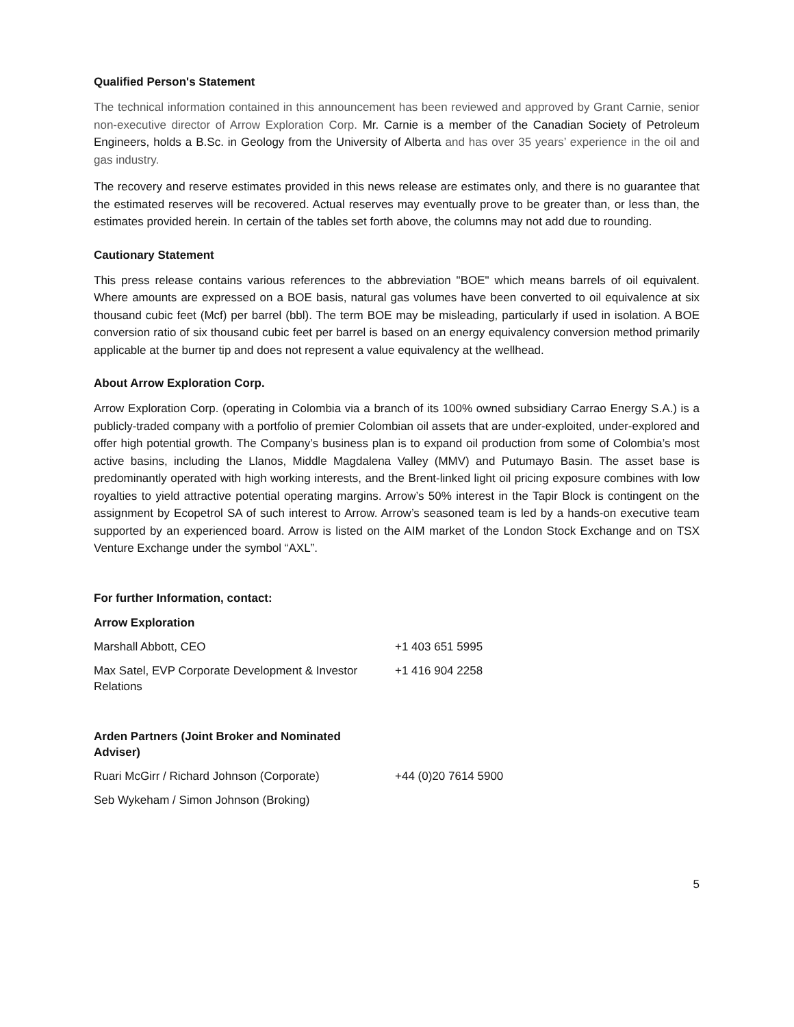Qualified Person's Statement
The technical information contained in this announcement has been reviewed and approved by Grant Carnie, senior non-executive director of Arrow Exploration Corp. Mr. Carnie is a member of the Canadian Society of Petroleum Engineers, holds a B.Sc. in Geology from the University of Alberta and has over 35 years’ experience in the oil and gas industry.
The recovery and reserve estimates provided in this news release are estimates only, and there is no guarantee that the estimated reserves will be recovered. Actual reserves may eventually prove to be greater than, or less than, the estimates provided herein. In certain of the tables set forth above, the columns may not add due to rounding.
Cautionary Statement
This press release contains various references to the abbreviation "BOE" which means barrels of oil equivalent. Where amounts are expressed on a BOE basis, natural gas volumes have been converted to oil equivalence at six thousand cubic feet (Mcf) per barrel (bbl). The term BOE may be misleading, particularly if used in isolation. A BOE conversion ratio of six thousand cubic feet per barrel is based on an energy equivalency conversion method primarily applicable at the burner tip and does not represent a value equivalency at the wellhead.
About Arrow Exploration Corp.
Arrow Exploration Corp. (operating in Colombia via a branch of its 100% owned subsidiary Carrao Energy S.A.) is a publicly-traded company with a portfolio of premier Colombian oil assets that are under-exploited, under-explored and offer high potential growth. The Company’s business plan is to expand oil production from some of Colombia’s most active basins, including the Llanos, Middle Magdalena Valley (MMV) and Putumayo Basin. The asset base is predominantly operated with high working interests, and the Brent-linked light oil pricing exposure combines with low royalties to yield attractive potential operating margins. Arrow’s 50% interest in the Tapir Block is contingent on the assignment by Ecopetrol SA of such interest to Arrow. Arrow’s seasoned team is led by a hands-on executive team supported by an experienced board. Arrow is listed on the AIM market of the London Stock Exchange and on TSX Venture Exchange under the symbol “AXL”.
For further Information, contact:
| Arrow Exploration | |
| Marshall Abbott, CEO | +1 403 651 5995 |
| Max Satel, EVP Corporate Development & Investor Relations | +1 416 904 2258 |
| Arden Partners (Joint Broker and Nominated Adviser) | |
| Ruari McGirr / Richard Johnson (Corporate) | +44 (0)20 7614 5900 |
| Seb Wykeham / Simon Johnson (Broking) | |
5